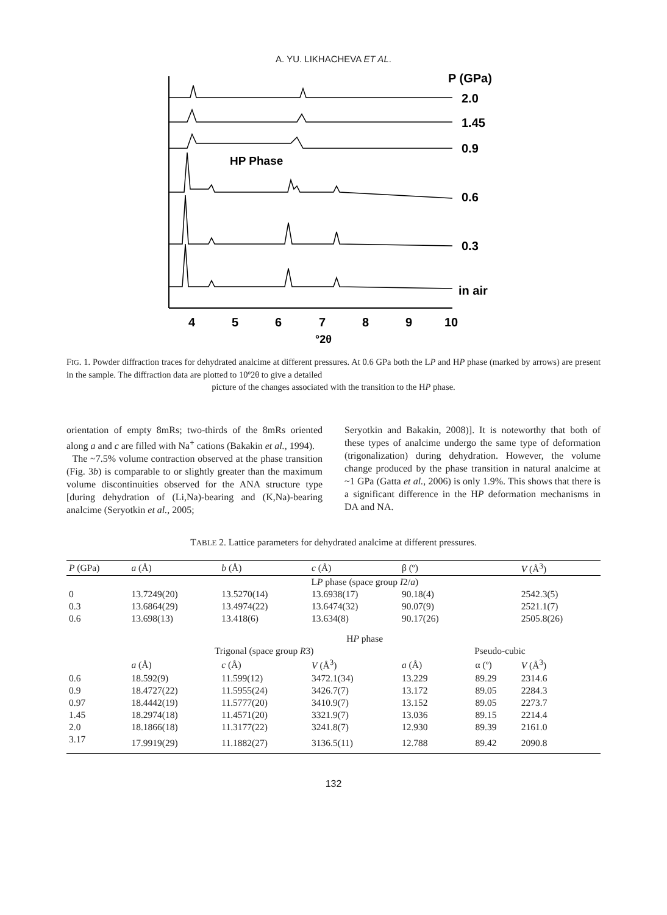A. YU. LIKHACHEVA ET AL.
P (GPa)
2.0
1.45
0.9
HP Phase
0.6
0.3
in air
4
5
6
7
8
9
10
°2θ
FIG. 1. Powder diffraction traces for dehydrated analcime at different pressures. At 0.6 GPa both the LP and HP phase (marked by arrows) are present in the sample. The diffraction data are plotted to 10º2θ to give a detailed
picture of the changes associated with the transition to the HP phase.
orientation of empty 8mRs; two-thirds of the 8mRs oriented along a and c are filled with Na<sup>+</sup> cations (Bakakin et al., 1994).
The ~7.5% volume contraction observed at the phase transition (Fig. 3b) is comparable to or slightly greater than the maximum volume discontinuities observed for the ANA structure type [during dehydration of (Li,Na)-bearing and (K,Na)-bearing analcime (Seryotkin et al., 2005;
Seryotkin and Bakakin, 2008)]. It is noteworthy that both of these types of analcime undergo the same type of deformation (trigonalization) during dehydration. However, the volume change produced by the phase transition in natural analcime at ~1 GPa (Gatta et al., 2006) is only 1.9%. This shows that there is a significant difference in the HP deformation mechanisms in DA and NA.
TABLE 2. Lattice parameters for dehydrated analcime at different pressures.
| P (GPa) | a (Å) | b (Å) | c (Å) | β (º) | | V (Å<sup>3</sup>) |
| --- | --- | --- | --- | --- | --- | --- |
| | L P phase (space group I 2/ a ) | | | | | |
| 0 | 13.7249(20) | 13.5270(14) | 13.6938(17) | 90.18(4) | | 2542.3(5) |
| 0.3 | 13.6864(29) | 13.4974(22) | 13.6474(32) | 90.07(9) | | 2521.1(7) |
| 0.6 | 13.698(13) | 13.418(6) | 13.634(8) | 90.17(26) | | 2505.8(26) |
| | H P phase | | | | | |
| | Trigonal (space group R 3) | | | Pseudo-cubic | | |
| | a (Å) | c (Å) | V (Å<sup>3</sup>) | a (Å) | α (º) | V (Å<sup>3</sup>) |
| 0.6 | 18.592(9) | 11.599(12) | 3472.1(34) | 13.229 | 89.29 | 2314.6 |
| 0.9 | 18.4727(22) | 11.5955(24) | 3426.7(7) | 13.172 | 89.05 | 2284.3 |
| 0.97 | 18.4442(19) | 11.5777(20) | 3410.9(7) | 13.152 | 89.05 | 2273.7 |
| 1.45 | 18.2974(18) | 11.4571(20) | 3321.9(7) | 13.036 | 89.15 | 2214.4 |
| 2.0 | 18.1866(18) | 11.3177(22) | 3241.8(7) | 12.930 | 89.39 | 2161.0 |
| 3.17 | 17.9919(29) | 11.1882(27) | 3136.5(11) | 12.788 | 89.42 | 2090.8 |
132